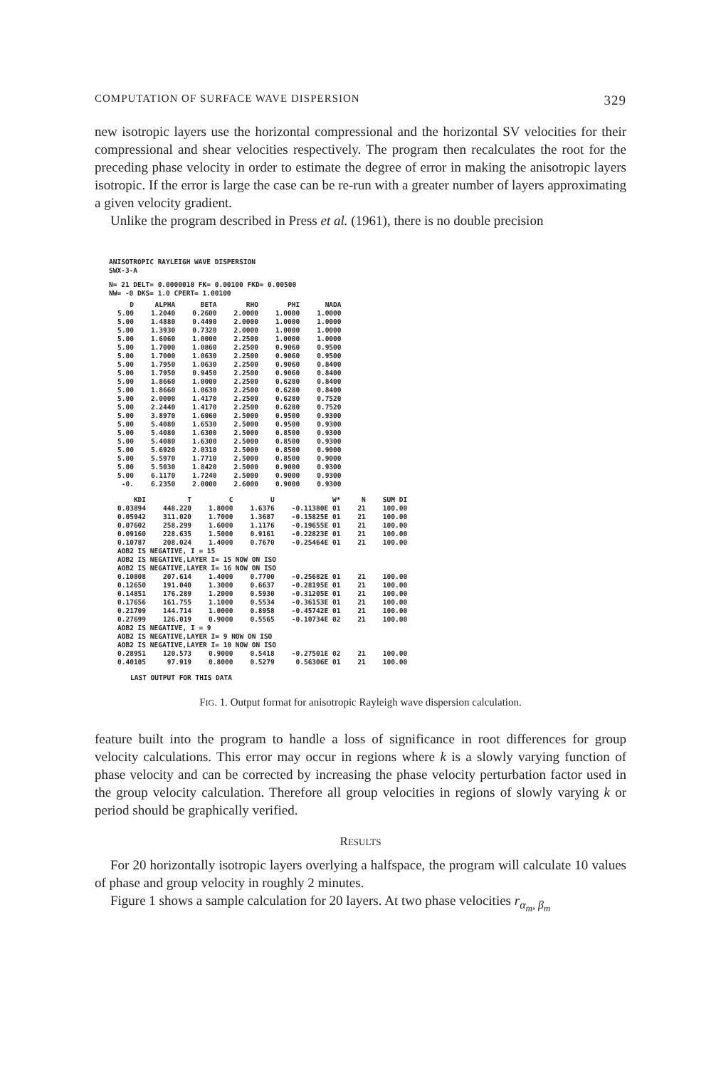COMPUTATION OF SURFACE WAVE DISPERSION 329
new isotropic layers use the horizontal compressional and the horizontal SV velocities for their compressional and shear velocities respectively. The program then recalculates the root for the preceding phase velocity in order to estimate the degree of error in making the anisotropic layers isotropic. If the error is large the case can be re-run with a greater number of layers approximating a given velocity gradient.
Unlike the program described in Press et al. (1961), there is no double precision
ANISOTROPIC RAYLEIGH WAVE DISPERSION
SWX-3-A
N= 21 DELT= 0.0000010 FK= 0.00100 FKD= 0.00500
NW= -0 DKS= 1.0 CPERT= 1.00100
| D | ALPHA | BETA | RHO | PHI | NADA |
| --- | --- | --- | --- | --- | --- |
| 5.00 | 1.2040 | 0.2600 | 2.0000 | 1.0000 | 1.0000 |
| 5.00 | 1.4880 | 0.4490 | 2.0000 | 1.0000 | 1.0000 |
| 5.00 | 1.3930 | 0.7320 | 2.0000 | 1.0000 | 1.0000 |
| 5.00 | 1.6060 | 1.0000 | 2.2500 | 1.0000 | 1.0000 |
| 5.00 | 1.7000 | 1.0860 | 2.2500 | 0.9060 | 0.9500 |
| 5.00 | 1.7000 | 1.0630 | 2.2500 | 0.9060 | 0.9500 |
| 5.00 | 1.7950 | 1.0630 | 2.2500 | 0.9060 | 0.8400 |
| 5.00 | 1.7950 | 0.9450 | 2.2500 | 0.9060 | 0.8400 |
| 5.00 | 1.8660 | 1.0000 | 2.2500 | 0.6280 | 0.8400 |
| 5.00 | 1.8660 | 1.0630 | 2.2500 | 0.6280 | 0.8400 |
| 5.00 | 2.0000 | 1.4170 | 2.2500 | 0.6280 | 0.7520 |
| 5.00 | 2.2440 | 1.4170 | 2.2500 | 0.6280 | 0.7520 |
| 5.00 | 3.8970 | 1.6060 | 2.5000 | 0.9500 | 0.9300 |
| 5.00 | 5.4080 | 1.6530 | 2.5000 | 0.9500 | 0.9300 |
| 5.00 | 5.4080 | 1.6300 | 2.5000 | 0.8500 | 0.9300 |
| 5.00 | 5.4080 | 1.6300 | 2.5000 | 0.8500 | 0.9300 |
| 5.00 | 5.6920 | 2.0310 | 2.5000 | 0.8500 | 0.9000 |
| 5.00 | 5.5970 | 1.7710 | 2.5000 | 0.8500 | 0.9000 |
| 5.00 | 5.5030 | 1.8420 | 2.5000 | 0.9000 | 0.9300 |
| 5.00 | 6.1170 | 1.7240 | 2.5000 | 0.9000 | 0.9300 |
| -0. | 6.2350 | 2.0000 | 2.6000 | 0.9000 | 0.9300 |
| KDI | T | C | U | W* | N | SUM DI |
| --- | --- | --- | --- | --- | --- | --- |
| 0.03894 | 448.220 | 1.8000 | 1.6376 | -0.11380E 01 | 21 | 100.00 |
| 0.05942 | 311.020 | 1.7000 | 1.3687 | -0.15825E 01 | 21 | 100.00 |
| 0.07602 | 258.299 | 1.6000 | 1.1176 | -0.19655E 01 | 21 | 100.00 |
| 0.09160 | 228.635 | 1.5000 | 0.9161 | -0.22823E 01 | 21 | 100.00 |
| 0.10787 | 208.024 | 1.4000 | 0.7670 | -0.25464E 01 | 21 | 100.00 |
| AOB2 IS NEGATIVE, I = 15 AOB2 IS NEGATIVE,LAYER I= 15 NOW ON ISO AOB2 IS NEGATIVE,LAYER I= 16 NOW ON ISO | | | | | | |
| 0.10808 | 207.614 | 1.4000 | 0.7700 | -0.25682E 01 | 21 | 100.00 |
| 0.12650 | 191.040 | 1.3000 | 0.6637 | -0.28195E 01 | 21 | 100.00 |
| 0.14851 | 176.289 | 1.2000 | 0.5930 | -0.31205E 01 | 21 | 100.00 |
| 0.17656 | 161.755 | 1.1000 | 0.5534 | -0.36153E 01 | 21 | 100.00 |
| 0.21709 | 144.714 | 1.0000 | 0.8958 | -0.45742E 01 | 21 | 100.00 |
| 0.27699 | 126.019 | 0.9000 | 0.5565 | -0.10734E 02 | 21 | 100.00 |
| AOB2 IS NEGATIVE, I = 9 AOB2 IS NEGATIVE,LAYER I= 9 NOW ON ISO AOB2 IS NEGATIVE,LAYER I= 10 NOW ON ISO | | | | | | |
| 0.28951 | 120.573 | 0.9000 | 0.5418 | -0.27501E 02 | 21 | 100.00 |
| 0.40105 | 97.919 | 0.8000 | 0.5279 | 0.56306E 01 | 21 | 100.00 |
LAST OUTPUT FOR THIS DATA
FIG. 1. Output format for anisotropic Rayleigh wave dispersion calculation.
feature built into the program to handle a loss of significance in root differences for group velocity calculations. This error may occur in regions where k is a slowly varying function of phase velocity and can be corrected by increasing the phase velocity perturbation factor used in the group velocity calculation. Therefore all group velocities in regions of slowly varying k or period should be graphically verified.
RESULTS
For 20 horizontally isotropic layers overlying a halfspace, the program will calculate 10 values of phase and group velocity in roughly 2 minutes.
Figure 1 shows a sample calculation for 20 layers. At two phase velocities r<sub>α<sub>m</sub>, β<sub>m</sub></sub>